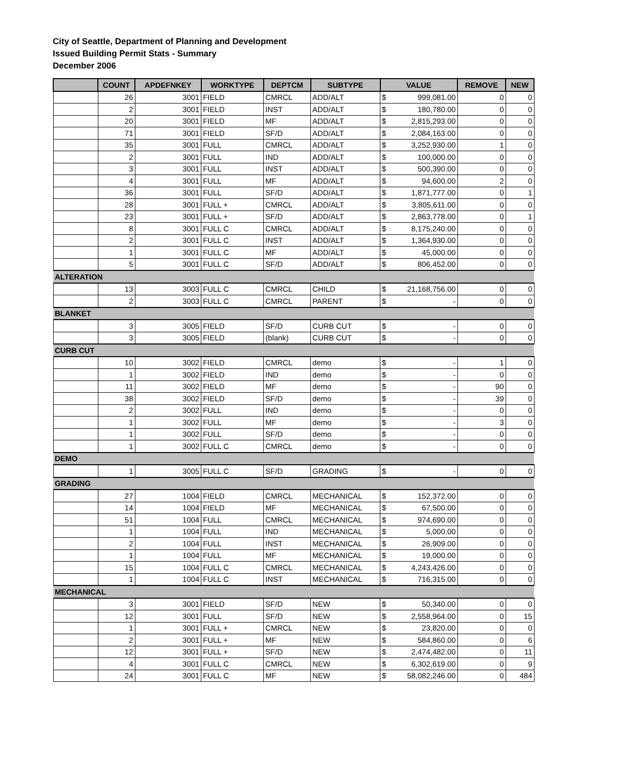City of Seattle, Department of Planning and Development
Issued Building Permit Stats - Summary
December 2006
| | COUNT | APDEFNKEY | WORKTYPE | DEPTCM | SUBTYPE | VALUE | | REMOVE | NEW |
| --- | --- | --- | --- | --- | --- | --- | --- | --- | --- |
| | 26 | 3001 | FIELD | CMRCL | ADD/ALT | $ | 999,081.00 | 0 | 0 |
| | 2 | 3001 | FIELD | INST | ADD/ALT | $ | 180,780.00 | 0 | 0 |
| | 20 | 3001 | FIELD | MF | ADD/ALT | $ | 2,815,293.00 | 0 | 0 |
| | 71 | 3001 | FIELD | SF/D | ADD/ALT | $ | 2,084,163.00 | 0 | 0 |
| | 35 | 3001 | FULL | CMRCL | ADD/ALT | $ | 3,252,930.00 | 1 | 0 |
| | 2 | 3001 | FULL | IND | ADD/ALT | $ | 100,000.00 | 0 | 0 |
| | 3 | 3001 | FULL | INST | ADD/ALT | $ | 500,390.00 | 0 | 0 |
| | 4 | 3001 | FULL | MF | ADD/ALT | $ | 94,600.00 | 2 | 0 |
| | 36 | 3001 | FULL | SF/D | ADD/ALT | $ | 1,871,777.00 | 0 | 1 |
| | 28 | 3001 | FULL + | CMRCL | ADD/ALT | $ | 3,805,611.00 | 0 | 0 |
| | 23 | 3001 | FULL + | SF/D | ADD/ALT | $ | 2,863,778.00 | 0 | 1 |
| | 8 | 3001 | FULL C | CMRCL | ADD/ALT | $ | 8,175,240.00 | 0 | 0 |
| | 2 | 3001 | FULL C | INST | ADD/ALT | $ | 1,364,930.00 | 0 | 0 |
| | 1 | 3001 | FULL C | MF | ADD/ALT | $ | 45,000.00 | 0 | 0 |
| | 5 | 3001 | FULL C | SF/D | ADD/ALT | $ | 806,452.00 | 0 | 0 |
| ALTERATION | | | | | | | | | |
| | 13 | 3003 | FULL C | CMRCL | CHILD | $ | 21,168,756.00 | 0 | 0 |
| | 2 | 3003 | FULL C | CMRCL | PARENT | $ | - | 0 | 0 |
| BLANKET | | | | | | | | | |
| | 3 | 3005 | FIELD | SF/D | CURB CUT | $ | - | 0 | 0 |
| | 3 | 3005 | FIELD | (blank) | CURB CUT | $ | - | 0 | 0 |
| CURB CUT | | | | | | | | | |
| | 10 | 3002 | FIELD | CMRCL | demo | $ | - | 1 | 0 |
| | 1 | 3002 | FIELD | IND | demo | $ | - | 0 | 0 |
| | 11 | 3002 | FIELD | MF | demo | $ | - | 90 | 0 |
| | 38 | 3002 | FIELD | SF/D | demo | $ | - | 39 | 0 |
| | 2 | 3002 | FULL | IND | demo | $ | - | 0 | 0 |
| | 1 | 3002 | FULL | MF | demo | $ | - | 3 | 0 |
| | 1 | 3002 | FULL | SF/D | demo | $ | - | 0 | 0 |
| | 1 | 3002 | FULL C | CMRCL | demo | $ | - | 0 | 0 |
| DEMO | | | | | | | | | |
| | 1 | 3005 | FULL C | SF/D | GRADING | $ | - | 0 | 0 |
| GRADING | | | | | | | | | |
| | 27 | 1004 | FIELD | CMRCL | MECHANICAL | $ | 152,372.00 | 0 | 0 |
| | 14 | 1004 | FIELD | MF | MECHANICAL | $ | 67,500.00 | 0 | 0 |
| | 51 | 1004 | FULL | CMRCL | MECHANICAL | $ | 974,690.00 | 0 | 0 |
| | 1 | 1004 | FULL | IND | MECHANICAL | $ | 5,000.00 | 0 | 0 |
| | 2 | 1004 | FULL | INST | MECHANICAL | $ | 26,909.00 | 0 | 0 |
| | 1 | 1004 | FULL | MF | MECHANICAL | $ | 19,000.00 | 0 | 0 |
| | 15 | 1004 | FULL C | CMRCL | MECHANICAL | $ | 4,243,426.00 | 0 | 0 |
| | 1 | 1004 | FULL C | INST | MECHANICAL | $ | 716,315.00 | 0 | 0 |
| MECHANICAL | | | | | | | | | |
| | 3 | 3001 | FIELD | SF/D | NEW | $ | 50,340.00 | 0 | 0 |
| | 12 | 3001 | FULL | SF/D | NEW | $ | 2,558,964.00 | 0 | 15 |
| | 1 | 3001 | FULL + | CMRCL | NEW | $ | 23,820.00 | 0 | 0 |
| | 2 | 3001 | FULL + | MF | NEW | $ | 584,860.00 | 0 | 6 |
| | 12 | 3001 | FULL + | SF/D | NEW | $ | 2,474,482.00 | 0 | 11 |
| | 4 | 3001 | FULL C | CMRCL | NEW | $ | 6,302,619.00 | 0 | 9 |
| | 24 | 3001 | FULL C | MF | NEW | $ | 58,082,246.00 | 0 | 484 |